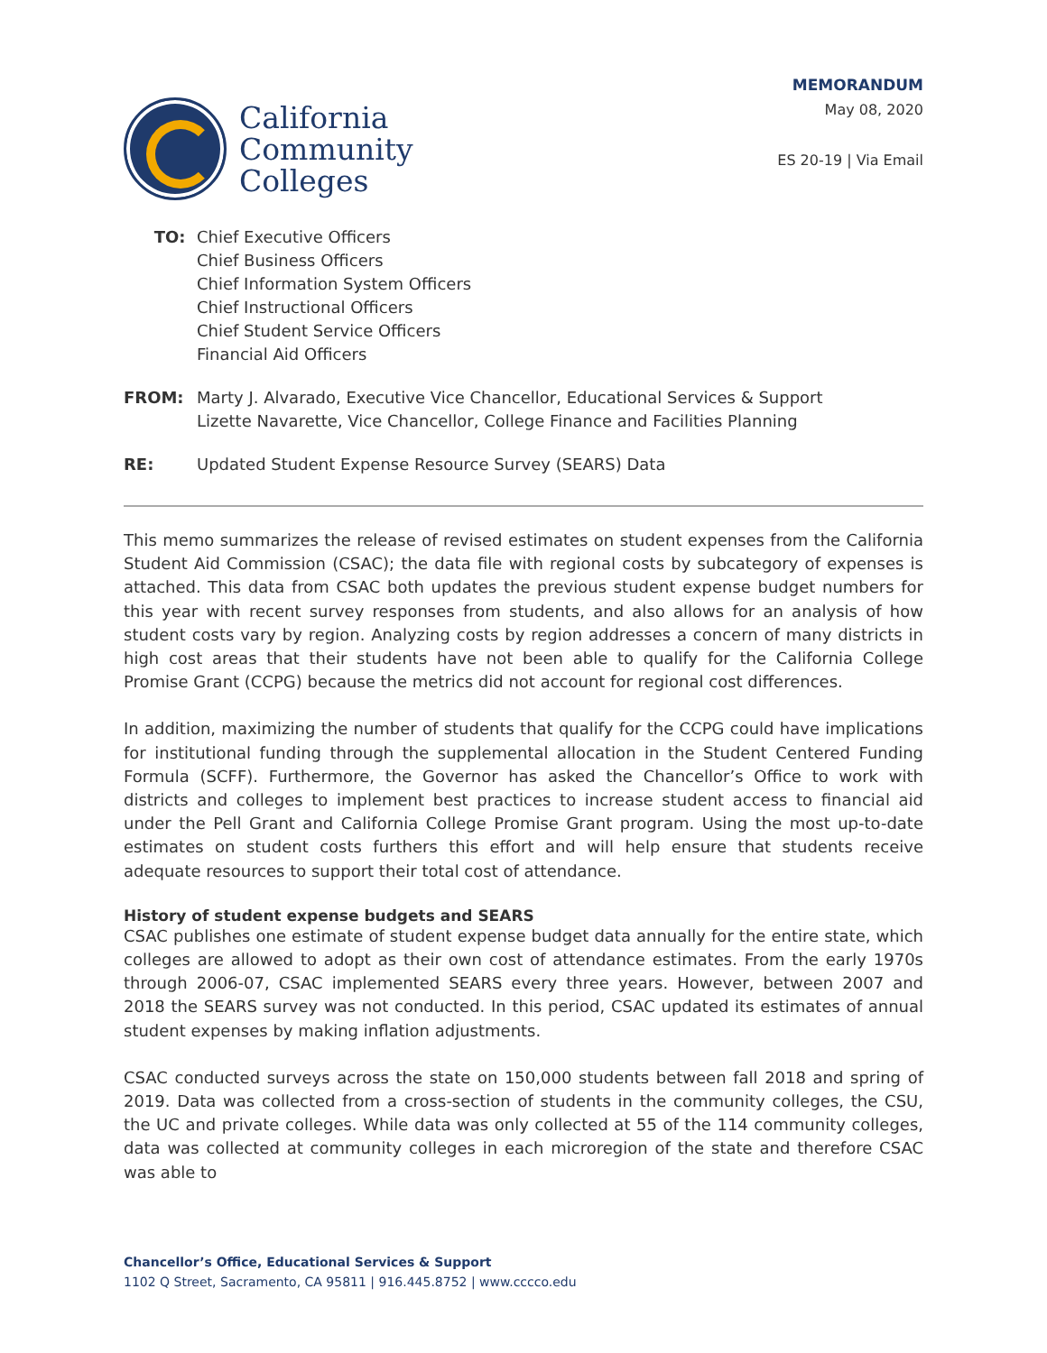California
Community
Colleges
MEMORANDUM
May 08, 2020
ES 20-19 | Via Email
| TO: | Chief Executive Officers Chief Business Officers Chief Information System Officers Chief Instructional Officers Chief Student Service Officers Financial Aid Officers |
| FROM: | Marty J. Alvarado, Executive Vice Chancellor, Educational Services & Support Lizette Navarette, Vice Chancellor, College Finance and Facilities Planning |
| RE: | Updated Student Expense Resource Survey (SEARS) Data |
This memo summarizes the release of revised estimates on student expenses from the California Student Aid Commission (CSAC); the data file with regional costs by subcategory of expenses is attached. This data from CSAC both updates the previous student expense budget numbers for this year with recent survey responses from students, and also allows for an analysis of how student costs vary by region. Analyzing costs by region addresses a concern of many districts in high cost areas that their students have not been able to qualify for the California College Promise Grant (CCPG) because the metrics did not account for regional cost differences.
In addition, maximizing the number of students that qualify for the CCPG could have implications for institutional funding through the supplemental allocation in the Student Centered Funding Formula (SCFF). Furthermore, the Governor has asked the Chancellor’s Office to work with districts and colleges to implement best practices to increase student access to financial aid under the Pell Grant and California College Promise Grant program. Using the most up-to-date estimates on student costs furthers this effort and will help ensure that students receive adequate resources to support their total cost of attendance.
History of student expense budgets and SEARS
CSAC publishes one estimate of student expense budget data annually for the entire state, which colleges are allowed to adopt as their own cost of attendance estimates. From the early 1970s through 2006-07, CSAC implemented SEARS every three years. However, between 2007 and 2018 the SEARS survey was not conducted. In this period, CSAC updated its estimates of annual student expenses by making inflation adjustments.
CSAC conducted surveys across the state on 150,000 students between fall 2018 and spring of 2019. Data was collected from a cross-section of students in the community colleges, the CSU, the UC and private colleges. While data was only collected at 55 of the 114 community colleges, data was collected at community colleges in each microregion of the state and therefore CSAC was able to
Chancellor’s Office, Educational Services & Support
1102 Q Street, Sacramento, CA 95811 | 916.445.8752 | www.cccco.edu